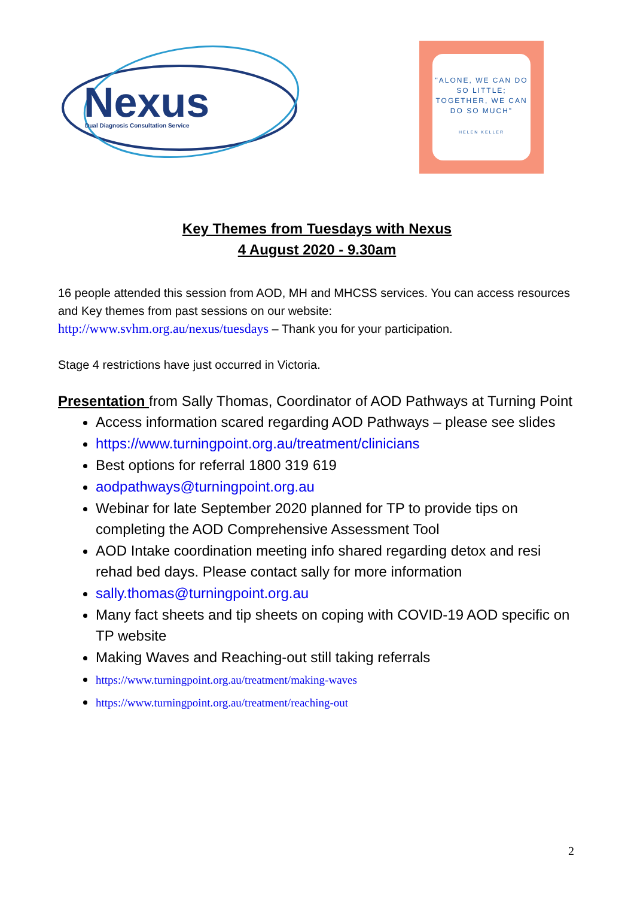Nexus
Dual Diagnosis Consultation Service
"ALONE, WE CAN DO SO LITTLE; TOGETHER, WE CAN DO SO MUCH"
HELEN KELLER
Key Themes from Tuesdays with Nexus
4 August 2020 - 9.30am
16 people attended this session from AOD, MH and MHCSS services. You can access resources and Key themes from past sessions on our website:
http://www.svhm.org.au/nexus/tuesdays – Thank you for your participation.
Stage 4 restrictions have just occurred in Victoria.
Presentation from Sally Thomas, Coordinator of AOD Pathways at Turning Point
Access information scared regarding AOD Pathways – please see slides
https://www.turningpoint.org.au/treatment/clinicians
Best options for referral 1800 319 619
aodpathways@turningpoint.org.au
Webinar for late September 2020 planned for TP to provide tips on completing the AOD Comprehensive Assessment Tool
AOD Intake coordination meeting info shared regarding detox and resi rehad bed days. Please contact sally for more information
sally.thomas@turningpoint.org.au
Many fact sheets and tip sheets on coping with COVID-19 AOD specific on TP website
Making Waves and Reaching-out still taking referrals
https://www.turningpoint.org.au/treatment/making-waves
https://www.turningpoint.org.au/treatment/reaching-out
2